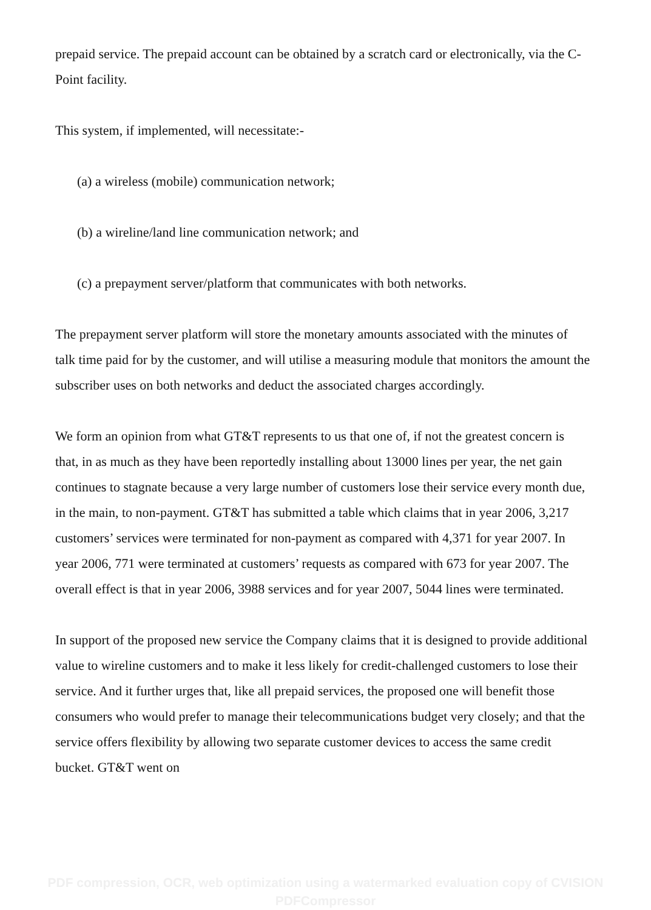prepaid service. The prepaid account can be obtained by a scratch card or electronically, via the C-Point facility.
This system, if implemented, will necessitate:-
(a) a wireless (mobile) communication network;
(b) a wireline/land line communication network; and
(c) a prepayment server/platform that communicates with both networks.
The prepayment server platform will store the monetary amounts associated with the minutes of talk time paid for by the customer, and will utilise a measuring module that monitors the amount the subscriber uses on both networks and deduct the associated charges accordingly.
We form an opinion from what GT&T represents to us that one of, if not the greatest concern is that, in as much as they have been reportedly installing about 13000 lines per year, the net gain continues to stagnate because a very large number of customers lose their service every month due, in the main, to non-payment. GT&T has submitted a table which claims that in year 2006, 3,217 customers’ services were terminated for non-payment as compared with 4,371 for year 2007. In year 2006, 771 were terminated at customers’ requests as compared with 673 for year 2007. The overall effect is that in year 2006, 3988 services and for year 2007, 5044 lines were terminated.
In support of the proposed new service the Company claims that it is designed to provide additional value to wireline customers and to make it less likely for credit-challenged customers to lose their service. And it further urges that, like all prepaid services, the proposed one will benefit those consumers who would prefer to manage their telecommunications budget very closely; and that the service offers flexibility by allowing two separate customer devices to access the same credit bucket. GT&T went on
PDF compression, OCR, web optimization using a watermarked evaluation copy of CVISION PDFCompressor